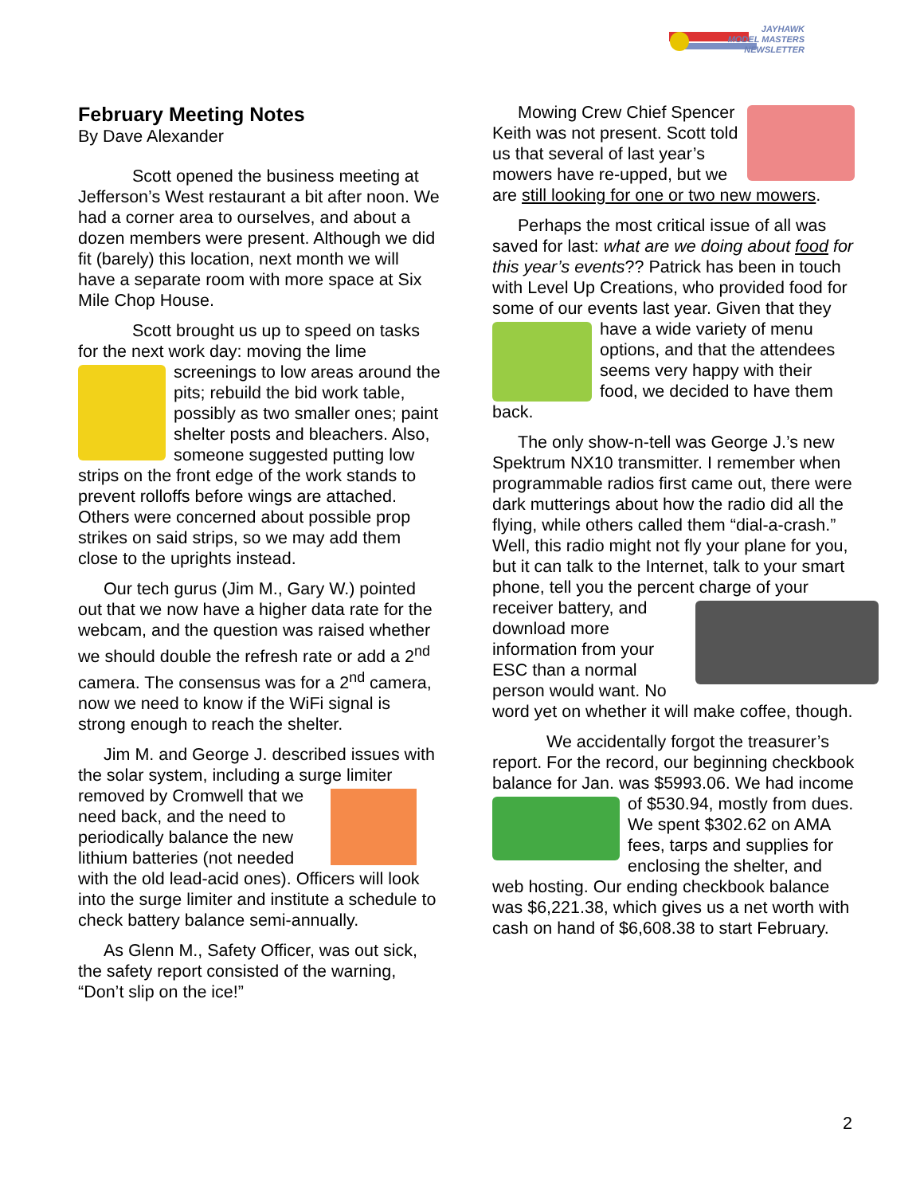JAYHAWK
MODEL MASTERS
NEWSLETTER
February Meeting Notes
By Dave Alexander
Scott opened the business meeting at Jefferson’s West restaurant a bit after noon. We had a corner area to ourselves, and about a dozen members were present. Although we did fit (barely) this location, next month we will have a separate room with more space at Six Mile Chop House.
Scott brought us up to speed on tasks for the next work day: moving the lime screenings to low areas around the pits; rebuild the bid work table, possibly as two smaller ones; paint shelter posts and bleachers. Also, someone suggested putting low strips on the front edge of the work stands to prevent rolloffs before wings are attached. Others were concerned about possible prop strikes on said strips, so we may add them close to the uprights instead.
Our tech gurus (Jim M., Gary W.) pointed out that we now have a higher data rate for the webcam, and the question was raised whether we should double the refresh rate or add a 2<sup>nd</sup> camera. The consensus was for a 2<sup>nd</sup> camera, now we need to know if the WiFi signal is strong enough to reach the shelter.
Jim M. and George J. described issues with the solar system, including a surge limiter removed by Cromwell that we need back, and the need to periodically balance the new lithium batteries (not needed with the old lead-acid ones). Officers will look into the surge limiter and institute a schedule to check battery balance semi-annually.
As Glenn M., Safety Officer, was out sick, the safety report consisted of the warning, “Don’t slip on the ice!”
Mowing Crew Chief Spencer Keith was not present. Scott told us that several of last year’s mowers have re-upped, but we are still looking for one or two new mowers.
Perhaps the most critical issue of all was saved for last: what are we doing about food for this year’s events?? Patrick has been in touch with Level Up Creations, who provided food for some of our events last year. Given that they have a wide variety of menu options, and that the attendees seems very happy with their food, we decided to have them back.
The only show-n-tell was George J.’s new Spektrum NX10 transmitter. I remember when programmable radios first came out, there were dark mutterings about how the radio did all the flying, while others called them “dial-a-crash.” Well, this radio might not fly your plane for you, but it can talk to the Internet, talk to your smart phone, tell you the percent charge of your receiver battery, and download more information from your ESC than a normal person would want. No word yet on whether it will make coffee, though.
We accidentally forgot the treasurer’s report. For the record, our beginning checkbook balance for Jan. was $5993.06. We had income of $530.94, mostly from dues. We spent $302.62 on AMA fees, tarps and supplies for enclosing the shelter, and web hosting. Our ending checkbook balance was $6,221.38, which gives us a net worth with cash on hand of $6,608.38 to start February.
2